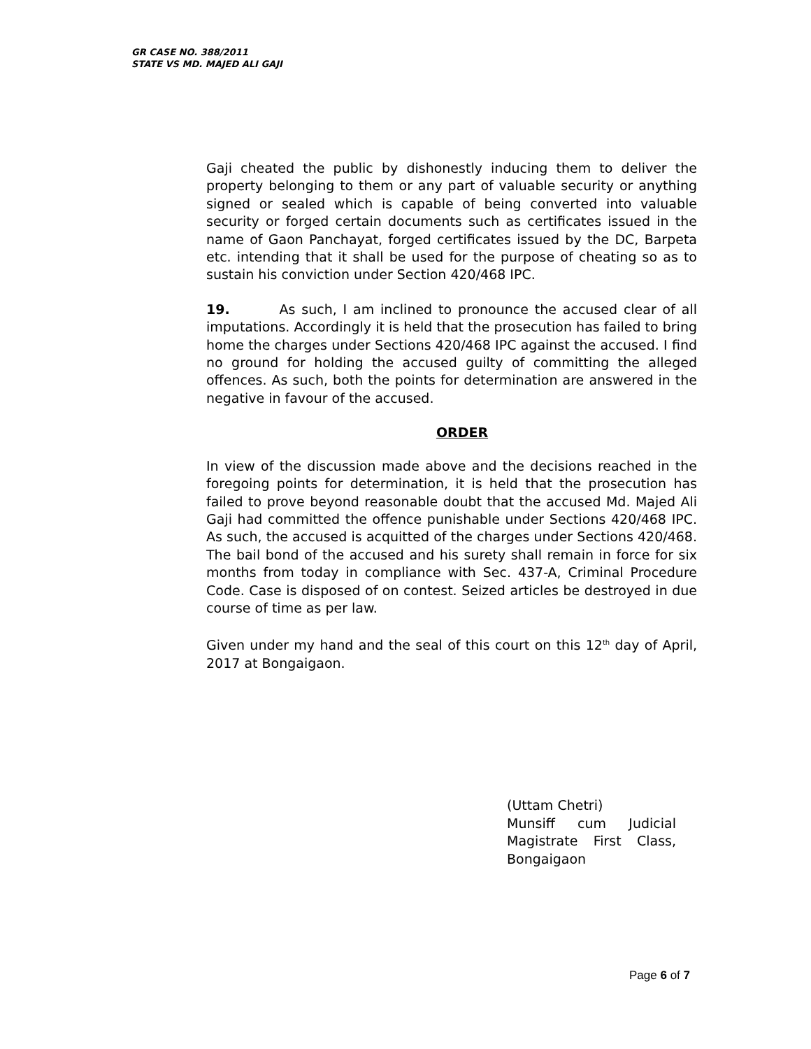GR CASE NO. 388/2011
STATE VS MD. MAJED ALI GAJI
Gaji cheated the public by dishonestly inducing them to deliver the property belonging to them or any part of valuable security or anything signed or sealed which is capable of being converted into valuable security or forged certain documents such as certificates issued in the name of Gaon Panchayat, forged certificates issued by the DC, Barpeta etc. intending that it shall be used for the purpose of cheating so as to sustain his conviction under Section 420/468 IPC.
19. As such, I am inclined to pronounce the accused clear of all imputations. Accordingly it is held that the prosecution has failed to bring home the charges under Sections 420/468 IPC against the accused. I find no ground for holding the accused guilty of committing the alleged offences. As such, both the points for determination are answered in the negative in favour of the accused.
ORDER
In view of the discussion made above and the decisions reached in the foregoing points for determination, it is held that the prosecution has failed to prove beyond reasonable doubt that the accused Md. Majed Ali Gaji had committed the offence punishable under Sections 420/468 IPC. As such, the accused is acquitted of the charges under Sections 420/468. The bail bond of the accused and his surety shall remain in force for six months from today in compliance with Sec. 437-A, Criminal Procedure Code. Case is disposed of on contest. Seized articles be destroyed in due course of time as per law.
Given under my hand and the seal of this court on this 12<sup>th</sup> day of April, 2017 at Bongaigaon.
(Uttam Chetri)
Munsiff cum Judicial
Magistrate First Class,
Bongaigaon
Page 6 of 7